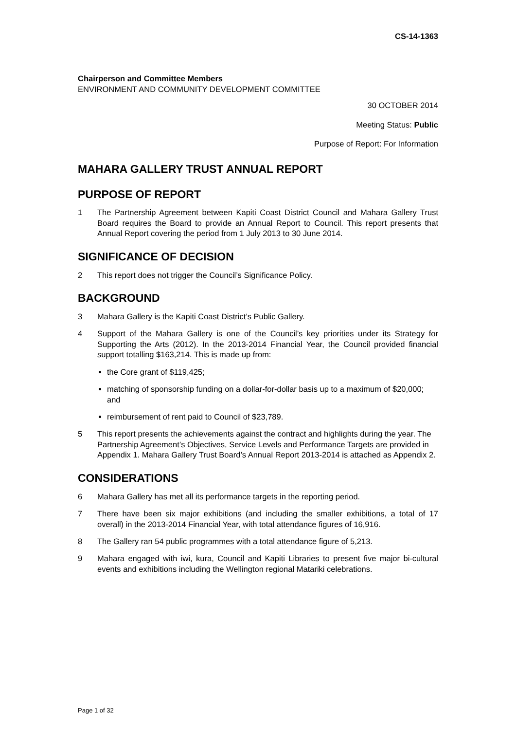CS-14-1363
Chairperson and Committee Members
ENVIRONMENT AND COMMUNITY DEVELOPMENT COMMITTEE
30 OCTOBER 2014
Meeting Status: Public
Purpose of Report: For Information
MAHARA GALLERY TRUST ANNUAL REPORT
PURPOSE OF REPORT
1 The Partnership Agreement between Kāpiti Coast District Council and Mahara Gallery Trust Board requires the Board to provide an Annual Report to Council. This report presents that Annual Report covering the period from 1 July 2013 to 30 June 2014.
SIGNIFICANCE OF DECISION
2 This report does not trigger the Council’s Significance Policy.
BACKGROUND
3 Mahara Gallery is the Kapiti Coast District’s Public Gallery.
4 Support of the Mahara Gallery is one of the Council’s key priorities under its Strategy for Supporting the Arts (2012). In the 2013-2014 Financial Year, the Council provided financial support totalling $163,214. This is made up from:
the Core grant of $119,425;
matching of sponsorship funding on a dollar-for-dollar basis up to a maximum of $20,000; and
reimbursement of rent paid to Council of $23,789.
5 This report presents the achievements against the contract and highlights during the year. The Partnership Agreement’s Objectives, Service Levels and Performance Targets are provided in Appendix 1. Mahara Gallery Trust Board’s Annual Report 2013-2014 is attached as Appendix 2.
CONSIDERATIONS
6 Mahara Gallery has met all its performance targets in the reporting period.
7 There have been six major exhibitions (and including the smaller exhibitions, a total of 17 overall) in the 2013-2014 Financial Year, with total attendance figures of 16,916.
8 The Gallery ran 54 public programmes with a total attendance figure of 5,213.
9 Mahara engaged with iwi, kura, Council and Kāpiti Libraries to present five major bi-cultural events and exhibitions including the Wellington regional Matariki celebrations.
Page 1 of 32